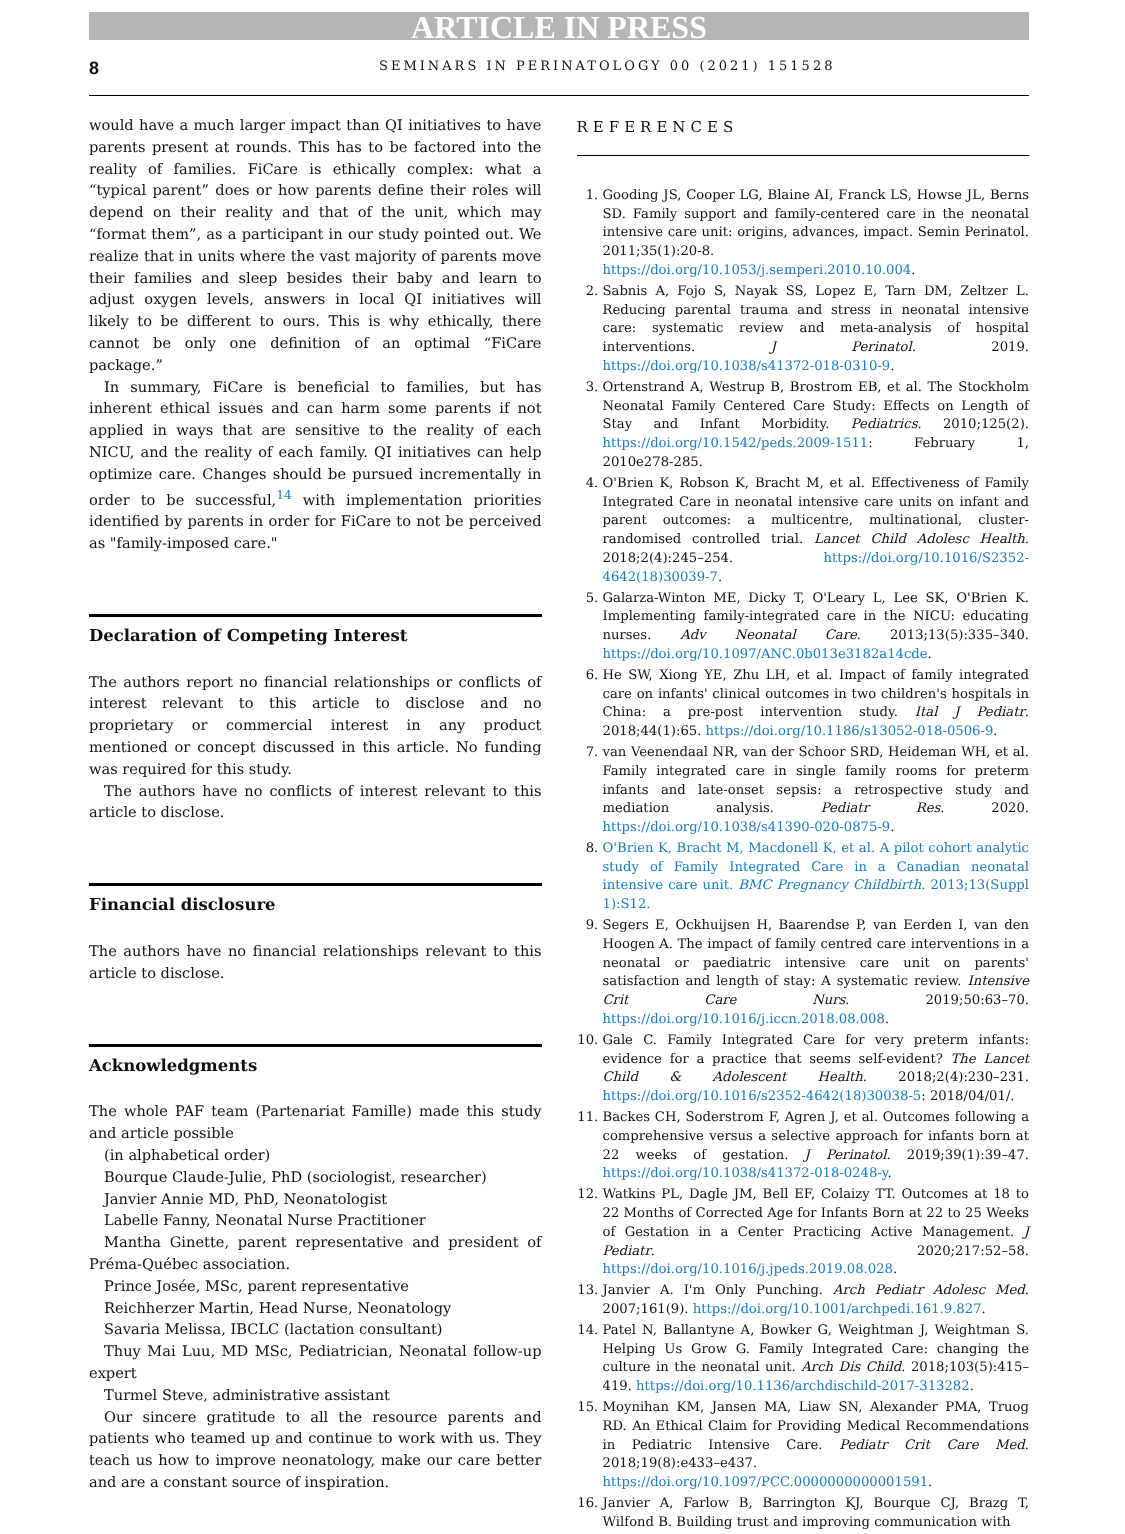ARTICLE IN PRESS
8 SEMINARS IN PERINATOLOGY 00 (2021) 151528
would have a much larger impact than QI initiatives to have parents present at rounds. This has to be factored into the reality of families. FiCare is ethically complex: what a “typical parent” does or how parents define their roles will depend on their reality and that of the unit, which may “format them”, as a participant in our study pointed out. We realize that in units where the vast majority of parents move their families and sleep besides their baby and learn to adjust oxygen levels, answers in local QI initiatives will likely to be different to ours. This is why ethically, there cannot be only one definition of an optimal “FiCare package.”
In summary, FiCare is beneficial to families, but has inherent ethical issues and can harm some parents if not applied in ways that are sensitive to the reality of each NICU, and the reality of each family. QI initiatives can help optimize care. Changes should be pursued incrementally in order to be successful,<sup>14</sup> with implementation priorities identified by parents in order for FiCare to not be perceived as "family-imposed care."
Declaration of Competing Interest
The authors report no financial relationships or conflicts of interest relevant to this article to disclose and no proprietary or commercial interest in any product mentioned or concept discussed in this article. No funding was required for this study.
The authors have no conflicts of interest relevant to this article to disclose.
Financial disclosure
The authors have no financial relationships relevant to this article to disclose.
Acknowledgments
The whole PAF team (Partenariat Famille) made this study and article possible
(in alphabetical order)
Bourque Claude-Julie, PhD (sociologist, researcher)
Janvier Annie MD, PhD, Neonatologist
Labelle Fanny, Neonatal Nurse Practitioner
Mantha Ginette, parent representative and president of Préma-Québec association.
Prince Josée, MSc, parent representative
Reichherzer Martin, Head Nurse, Neonatology
Savaria Melissa, IBCLC (lactation consultant)
Thuy Mai Luu, MD MSc, Pediatrician, Neonatal follow-up expert
Turmel Steve, administrative assistant
Our sincere gratitude to all the resource parents and patients who teamed up and continue to work with us. They teach us how to improve neonatology, make our care better and are a constant source of inspiration.
REFERENCES
1. Gooding JS, Cooper LG, Blaine AI, Franck LS, Howse JL, Berns SD. Family support and family-centered care in the neonatal intensive care unit: origins, advances, impact. Semin Perinatol. 2011;35(1):20-8. https://doi.org/10.1053/j.semperi.2010.10.004.
2. Sabnis A, Fojo S, Nayak SS, Lopez E, Tarn DM, Zeltzer L. Reducing parental trauma and stress in neonatal intensive care: systematic review and meta-analysis of hospital interventions. J Perinatol. 2019. https://doi.org/10.1038/s41372-018-0310-9.
3. Ortenstrand A, Westrup B, Brostrom EB, et al. The Stockholm Neonatal Family Centered Care Study: Effects on Length of Stay and Infant Morbidity. Pediatrics. 2010;125(2). https://doi.org/10.1542/peds.2009-1511: February 1, 2010e278-285.
4. O'Brien K, Robson K, Bracht M, et al. Effectiveness of Family Integrated Care in neonatal intensive care units on infant and parent outcomes: a multicentre, multinational, cluster-randomised controlled trial. Lancet Child Adolesc Health. 2018;2(4):245–254. https://doi.org/10.1016/S2352-4642(18)30039-7.
5. Galarza-Winton ME, Dicky T, O'Leary L, Lee SK, O'Brien K. Implementing family-integrated care in the NICU: educating nurses. Adv Neonatal Care. 2013;13(5):335–340. https://doi.org/10.1097/ANC.0b013e3182a14cde.
6. He SW, Xiong YE, Zhu LH, et al. Impact of family integrated care on infants' clinical outcomes in two children's hospitals in China: a pre-post intervention study. Ital J Pediatr. 2018;44(1):65. https://doi.org/10.1186/s13052-018-0506-9.
7. van Veenendaal NR, van der Schoor SRD, Heideman WH, et al. Family integrated care in single family rooms for preterm infants and late-onset sepsis: a retrospective study and mediation analysis. Pediatr Res. 2020. https://doi.org/10.1038/s41390-020-0875-9.
8. O'Brien K, Bracht M, Macdonell K, et al. A pilot cohort analytic study of Family Integrated Care in a Canadian neonatal intensive care unit. BMC Pregnancy Childbirth. 2013;13(Suppl 1):S12.
9. Segers E, Ockhuijsen H, Baarendse P, van Eerden I, van den Hoogen A. The impact of family centred care interventions in a neonatal or paediatric intensive care unit on parents' satisfaction and length of stay: A systematic review. Intensive Crit Care Nurs. 2019;50:63–70. https://doi.org/10.1016/j.iccn.2018.08.008.
10. Gale C. Family Integrated Care for very preterm infants: evidence for a practice that seems self-evident? The Lancet Child & Adolescent Health. 2018;2(4):230–231. https://doi.org/10.1016/s2352-4642(18)30038-5: 2018/04/01/.
11. Backes CH, Soderstrom F, Agren J, et al. Outcomes following a comprehensive versus a selective approach for infants born at 22 weeks of gestation. J Perinatol. 2019;39(1):39–47. https://doi.org/10.1038/s41372-018-0248-y.
12. Watkins PL, Dagle JM, Bell EF, Colaizy TT. Outcomes at 18 to 22 Months of Corrected Age for Infants Born at 22 to 25 Weeks of Gestation in a Center Practicing Active Management. J Pediatr. 2020;217:52–58. https://doi.org/10.1016/j.jpeds.2019.08.028.
13. Janvier A. I'm Only Punching. Arch Pediatr Adolesc Med. 2007;161(9). https://doi.org/10.1001/archpedi.161.9.827.
14. Patel N, Ballantyne A, Bowker G, Weightman J, Weightman S. Helping Us Grow G. Family Integrated Care: changing the culture in the neonatal unit. Arch Dis Child. 2018;103(5):415–419. https://doi.org/10.1136/archdischild-2017-313282.
15. Moynihan KM, Jansen MA, Liaw SN, Alexander PMA, Truog RD. An Ethical Claim for Providing Medical Recommendations in Pediatric Intensive Care. Pediatr Crit Care Med. 2018;19(8):e433–e437. https://doi.org/10.1097/PCC.0000000000001591.
16. Janvier A, Farlow B, Barrington KJ, Bourque CJ, Brazg T, Wilfond B. Building trust and improving communication with